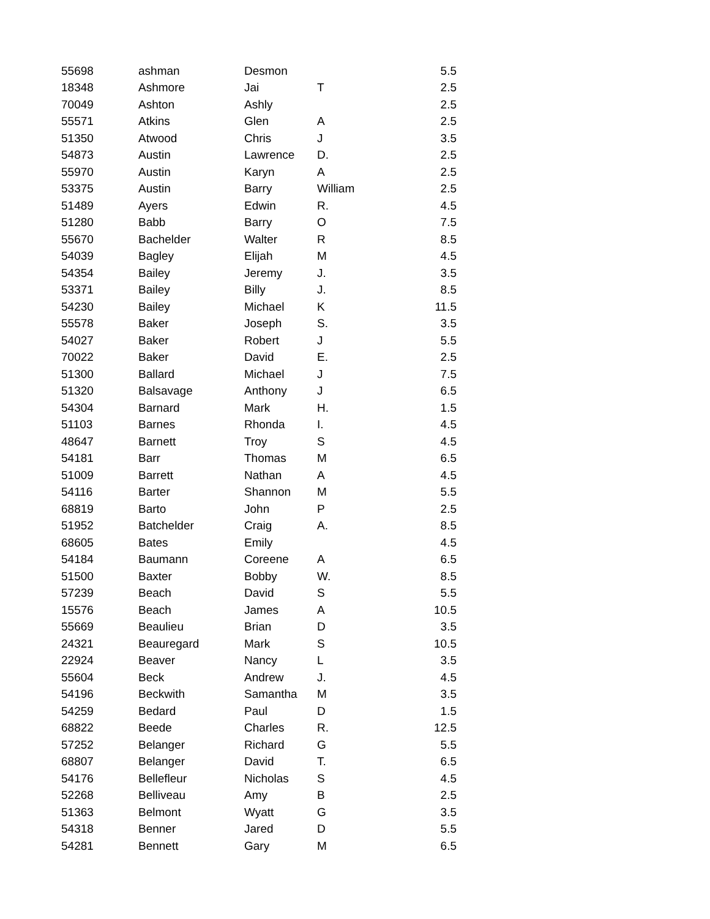| 55698 | ashman | Desmon | | 5.5 |
| 18348 | Ashmore | Jai | T | 2.5 |
| 70049 | Ashton | Ashly | | 2.5 |
| 55571 | Atkins | Glen | A | 2.5 |
| 51350 | Atwood | Chris | J | 3.5 |
| 54873 | Austin | Lawrence | D. | 2.5 |
| 55970 | Austin | Karyn | A | 2.5 |
| 53375 | Austin | Barry | William | 2.5 |
| 51489 | Ayers | Edwin | R. | 4.5 |
| 51280 | Babb | Barry | O | 7.5 |
| 55670 | Bachelder | Walter | R | 8.5 |
| 54039 | Bagley | Elijah | M | 4.5 |
| 54354 | Bailey | Jeremy | J. | 3.5 |
| 53371 | Bailey | Billy | J. | 8.5 |
| 54230 | Bailey | Michael | K | 11.5 |
| 55578 | Baker | Joseph | S. | 3.5 |
| 54027 | Baker | Robert | J | 5.5 |
| 70022 | Baker | David | E. | 2.5 |
| 51300 | Ballard | Michael | J | 7.5 |
| 51320 | Balsavage | Anthony | J | 6.5 |
| 54304 | Barnard | Mark | H. | 1.5 |
| 51103 | Barnes | Rhonda | I. | 4.5 |
| 48647 | Barnett | Troy | S | 4.5 |
| 54181 | Barr | Thomas | M | 6.5 |
| 51009 | Barrett | Nathan | A | 4.5 |
| 54116 | Barter | Shannon | M | 5.5 |
| 68819 | Barto | John | P | 2.5 |
| 51952 | Batchelder | Craig | A. | 8.5 |
| 68605 | Bates | Emily | | 4.5 |
| 54184 | Baumann | Coreene | A | 6.5 |
| 51500 | Baxter | Bobby | W. | 8.5 |
| 57239 | Beach | David | S | 5.5 |
| 15576 | Beach | James | A | 10.5 |
| 55669 | Beaulieu | Brian | D | 3.5 |
| 24321 | Beauregard | Mark | S | 10.5 |
| 22924 | Beaver | Nancy | L | 3.5 |
| 55604 | Beck | Andrew | J. | 4.5 |
| 54196 | Beckwith | Samantha | M | 3.5 |
| 54259 | Bedard | Paul | D | 1.5 |
| 68822 | Beede | Charles | R. | 12.5 |
| 57252 | Belanger | Richard | G | 5.5 |
| 68807 | Belanger | David | T. | 6.5 |
| 54176 | Bellefleur | Nicholas | S | 4.5 |
| 52268 | Belliveau | Amy | B | 2.5 |
| 51363 | Belmont | Wyatt | G | 3.5 |
| 54318 | Benner | Jared | D | 5.5 |
| 54281 | Bennett | Gary | M | 6.5 |